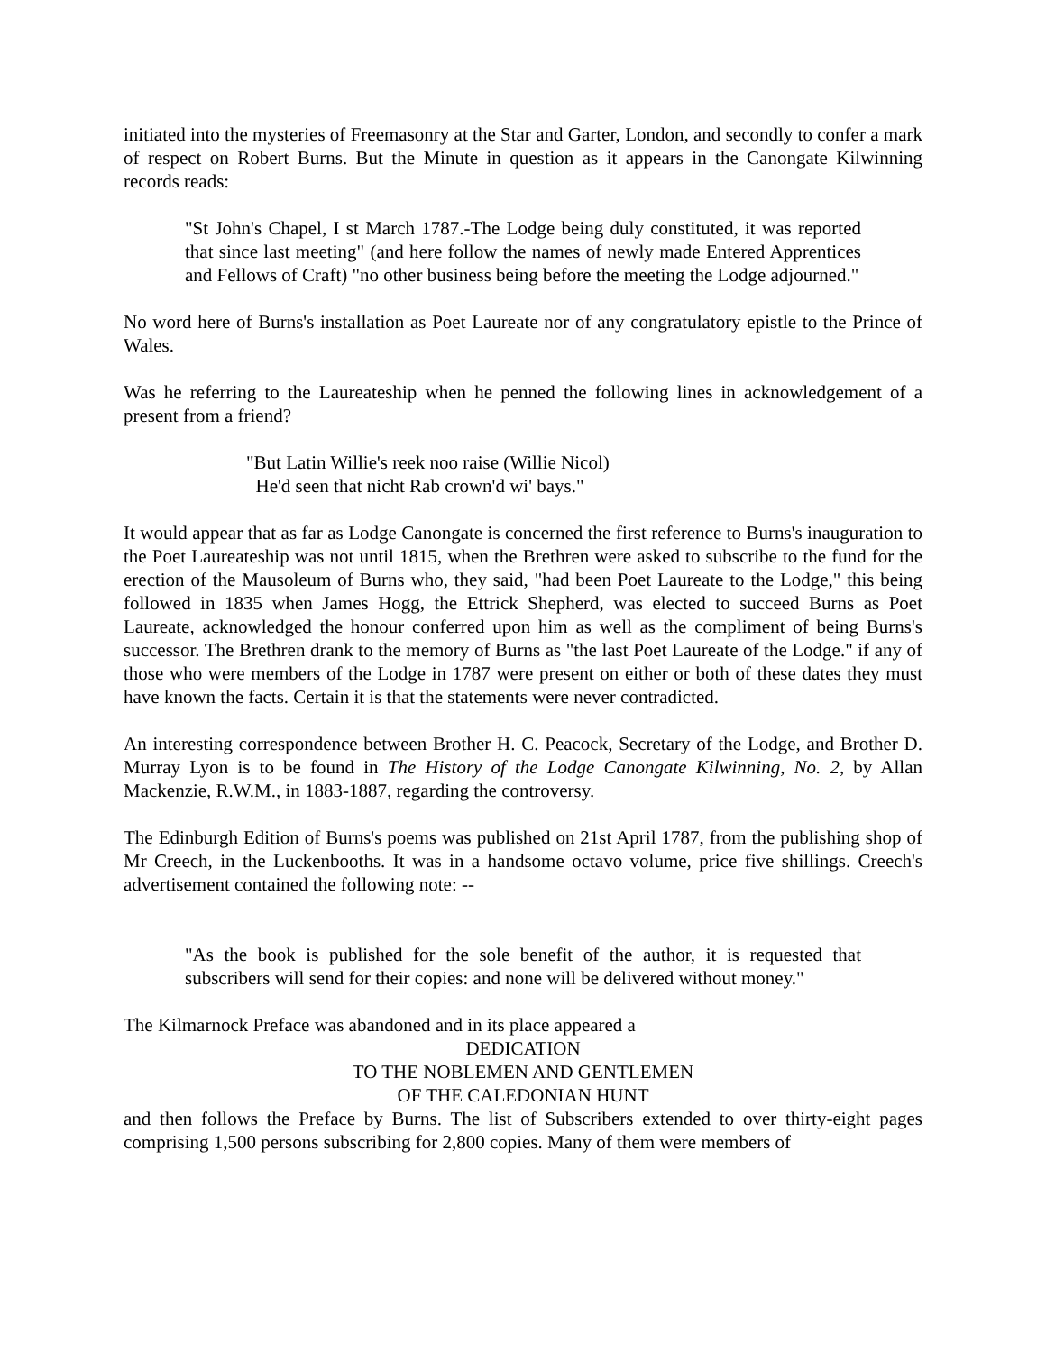initiated into the mysteries of Freemasonry at the Star and Garter, London, and secondly to confer a mark of respect on Robert Burns. But the Minute in question as it appears in the Canongate Kilwinning records reads:
"St John's Chapel, I st March 1787.-The Lodge being duly constituted, it was reported that since last meeting" (and here follow the names of newly made Entered Apprentices and Fellows of Craft) "no other business being before the meeting the Lodge adjourned."
No word here of Burns's installation as Poet Laureate nor of any congratulatory epistle to the Prince of Wales.
Was he referring to the Laureateship when he penned the following lines in acknowledgement of a present from a friend?
"But Latin Willie's reek noo raise (Willie Nicol)
He'd seen that nicht Rab crown'd wi' bays."
It would appear that as far as Lodge Canongate is concerned the first reference to Burns's inauguration to the Poet Laureateship was not until 1815, when the Brethren were asked to subscribe to the fund for the erection of the Mausoleum of Burns who, they said, "had been Poet Laureate to the Lodge," this being followed in 1835 when James Hogg, the Ettrick Shepherd, was elected to succeed Burns as Poet Laureate, acknowledged the honour conferred upon him as well as the compliment of being Burns's successor. The Brethren drank to the memory of Burns as "the last Poet Laureate of the Lodge." if any of those who were members of the Lodge in 1787 were present on either or both of these dates they must have known the facts. Certain it is that the statements were never contradicted.
An interesting correspondence between Brother H. C. Peacock, Secretary of the Lodge, and Brother D. Murray Lyon is to be found in The History of the Lodge Canongate Kilwinning, No. 2, by Allan Mackenzie, R.W.M., in 1883-1887, regarding the controversy.
The Edinburgh Edition of Burns's poems was published on 21st April 1787, from the publishing shop of Mr Creech, in the Luckenbooths. It was in a handsome octavo volume, price five shillings. Creech's advertisement contained the following note: --
"As the book is published for the sole benefit of the author, it is requested that subscribers will send for their copies: and none will be delivered without money."
The Kilmarnock Preface was abandoned and in its place appeared a
DEDICATION
TO THE NOBLEMEN AND GENTLEMEN
OF THE CALEDONIAN HUNT
and then follows the Preface by Burns. The list of Subscribers extended to over thirty-eight pages comprising 1,500 persons subscribing for 2,800 copies. Many of them were members of